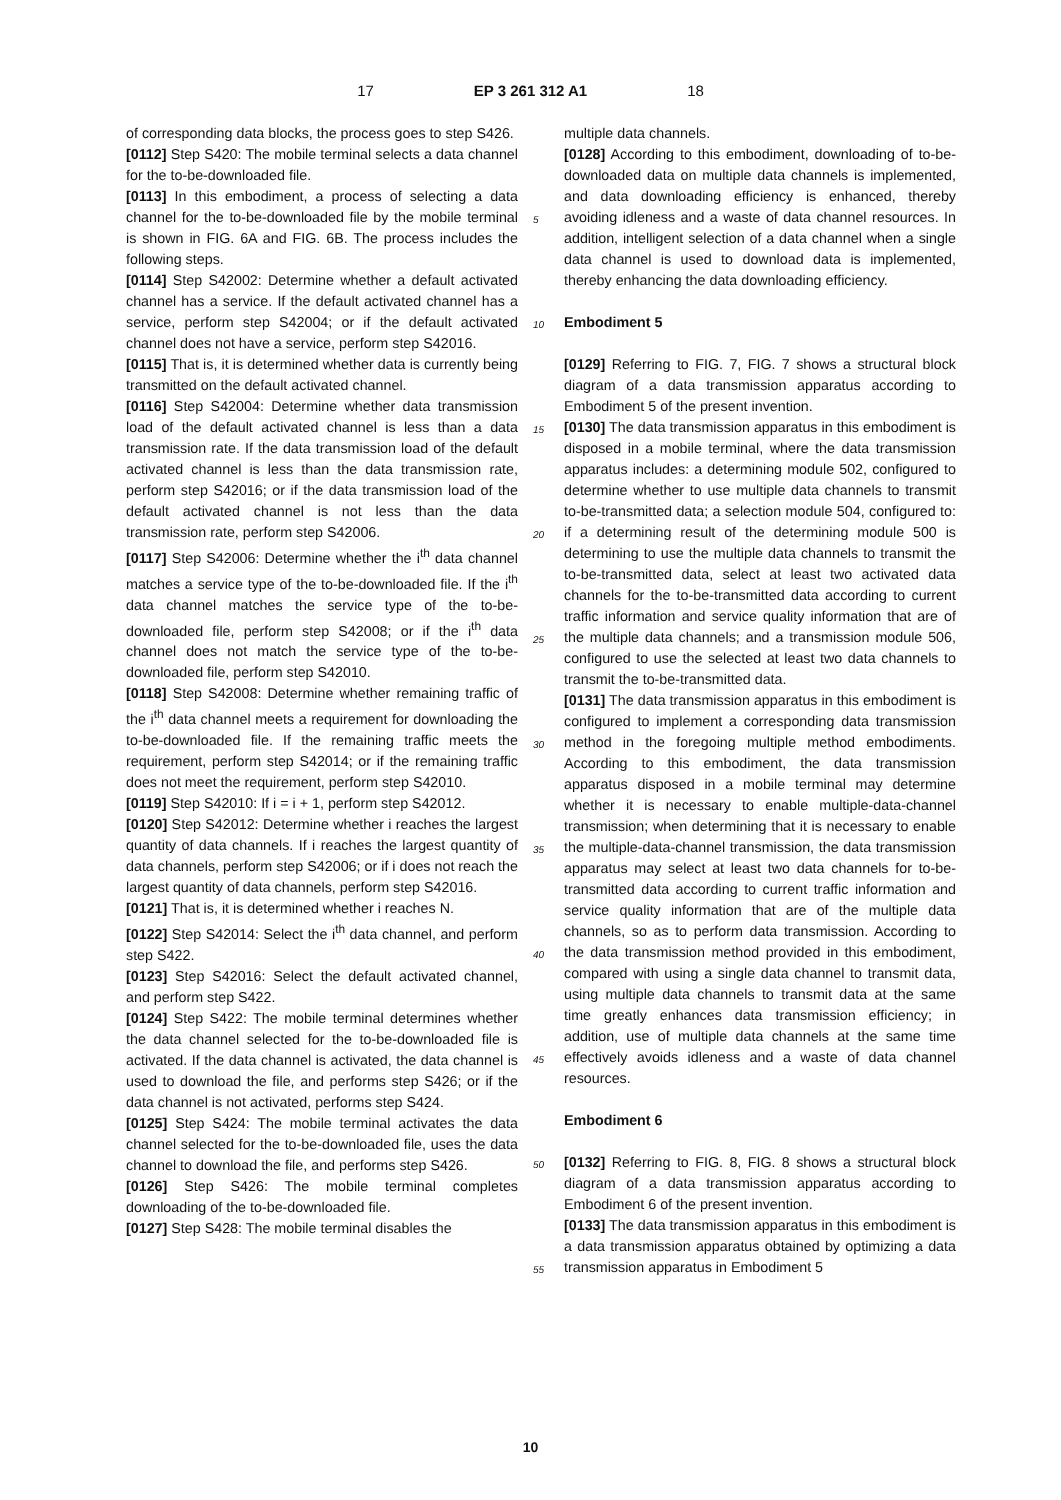17 EP 3 261 312 A1 18
of corresponding data blocks, the process goes to step S426.
[0112] Step S420: The mobile terminal selects a data channel for the to-be-downloaded file.
[0113] In this embodiment, a process of selecting a data channel for the to-be-downloaded file by the mobile terminal is shown in FIG. 6A and FIG. 6B. The process includes the following steps.
[0114] Step S42002: Determine whether a default activated channel has a service. If the default activated channel has a service, perform step S42004; or if the default activated channel does not have a service, perform step S42016.
[0115] That is, it is determined whether data is currently being transmitted on the default activated channel.
[0116] Step S42004: Determine whether data transmission load of the default activated channel is less than a data transmission rate. If the data transmission load of the default activated channel is less than the data transmission rate, perform step S42016; or if the data transmission load of the default activated channel is not less than the data transmission rate, perform step S42006.
[0117] Step S42006: Determine whether the i<sup>th</sup> data channel matches a service type of the to-be-downloaded file. If the i<sup>th</sup> data channel matches the service type of the to-be-downloaded file, perform step S42008; or if the i<sup>th</sup> data channel does not match the service type of the to-be-downloaded file, perform step S42010.
[0118] Step S42008: Determine whether remaining traffic of the i<sup>th</sup> data channel meets a requirement for downloading the to-be-downloaded file. If the remaining traffic meets the requirement, perform step S42014; or if the remaining traffic does not meet the requirement, perform step S42010.
[0119] Step S42010: If i = i + 1, perform step S42012.
[0120] Step S42012: Determine whether i reaches the largest quantity of data channels. If i reaches the largest quantity of data channels, perform step S42006; or if i does not reach the largest quantity of data channels, perform step S42016.
[0121] That is, it is determined whether i reaches N.
[0122] Step S42014: Select the i<sup>th</sup> data channel, and perform step S422.
[0123] Step S42016: Select the default activated channel, and perform step S422.
[0124] Step S422: The mobile terminal determines whether the data channel selected for the to-be-downloaded file is activated. If the data channel is activated, the data channel is used to download the file, and performs step S426; or if the data channel is not activated, performs step S424.
[0125] Step S424: The mobile terminal activates the data channel selected for the to-be-downloaded file, uses the data channel to download the file, and performs step S426.
[0126] Step S426: The mobile terminal completes downloading of the to-be-downloaded file.
[0127] Step S428: The mobile terminal disables the
5
10
15
20
25
30
35
40
45
50
55
multiple data channels.
[0128] According to this embodiment, downloading of to-be-downloaded data on multiple data channels is implemented, and data downloading efficiency is enhanced, thereby avoiding idleness and a waste of data channel resources. In addition, intelligent selection of a data channel when a single data channel is used to download data is implemented, thereby enhancing the data downloading efficiency.
Embodiment 5
[0129] Referring to FIG. 7, FIG. 7 shows a structural block diagram of a data transmission apparatus according to Embodiment 5 of the present invention.
[0130] The data transmission apparatus in this embodiment is disposed in a mobile terminal, where the data transmission apparatus includes: a determining module 502, configured to determine whether to use multiple data channels to transmit to-be-transmitted data; a selection module 504, configured to: if a determining result of the determining module 500 is determining to use the multiple data channels to transmit the to-be-transmitted data, select at least two activated data channels for the to-be-transmitted data according to current traffic information and service quality information that are of the multiple data channels; and a transmission module 506, configured to use the selected at least two data channels to transmit the to-be-transmitted data.
[0131] The data transmission apparatus in this embodiment is configured to implement a corresponding data transmission method in the foregoing multiple method embodiments. According to this embodiment, the data transmission apparatus disposed in a mobile terminal may determine whether it is necessary to enable multiple-data-channel transmission; when determining that it is necessary to enable the multiple-data-channel transmission, the data transmission apparatus may select at least two data channels for to-be-transmitted data according to current traffic information and service quality information that are of the multiple data channels, so as to perform data transmission. According to the data transmission method provided in this embodiment, compared with using a single data channel to transmit data, using multiple data channels to transmit data at the same time greatly enhances data transmission efficiency; in addition, use of multiple data channels at the same time effectively avoids idleness and a waste of data channel resources.
Embodiment 6
[0132] Referring to FIG. 8, FIG. 8 shows a structural block diagram of a data transmission apparatus according to Embodiment 6 of the present invention.
[0133] The data transmission apparatus in this embodiment is a data transmission apparatus obtained by optimizing a data transmission apparatus in Embodiment 5
10